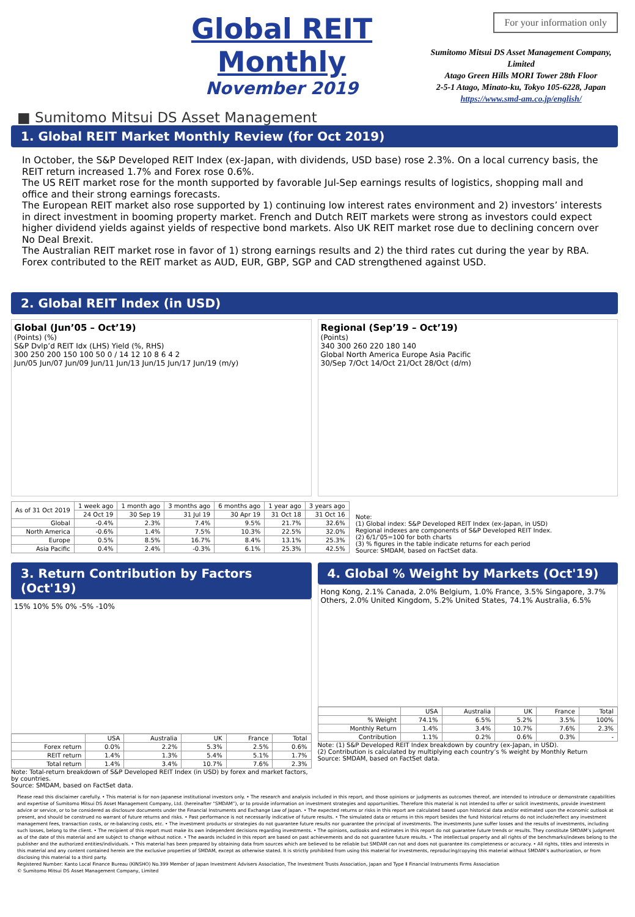Global REIT Monthly
November 2019
■ Sumitomo Mitsui DS Asset Management
For your information only
Sumitomo Mitsui DS Asset Management Company, Limited
Atago Green Hills MORI Tower 28th Floor
2-5-1 Atago, Minato-ku, Tokyo 105-6228, Japan
https://www.smd-am.co.jp/english/
1. Global REIT Market Monthly Review (for Oct 2019)
In October, the S&P Developed REIT Index (ex-Japan, with dividends, USD base) rose 2.3%. On a local currency basis, the REIT return increased 1.7% and Forex rose 0.6%.
The US REIT market rose for the month supported by favorable Jul-Sep earnings results of logistics, shopping mall and office and their strong earnings forecasts.
The European REIT market also rose supported by 1) continuing low interest rates environment and 2) investors’ interests in direct investment in booming property market. French and Dutch REIT markets were strong as investors could expect higher dividend yields against yields of respective bond markets. Also UK REIT market rose due to declining concern over No Deal Brexit.
The Australian REIT market rose in favor of 1) strong earnings results and 2) the third rates cut during the year by RBA. Forex contributed to the REIT market as AUD, EUR, GBP, SGP and CAD strengthened against USD.
2. Global REIT Index (in USD)
Global (Jun’05 – Oct’19)
(Points) (%)
S&P Dvlp’d REIT Idx (LHS) Yield (%, RHS)
300 250 200 150 100 50 0 / 14 12 10 8 6 4 2
Jun/05 Jun/07 Jun/09 Jun/11 Jun/13 Jun/15 Jun/17 Jun/19 (m/y)
Regional (Sep’19 – Oct’19)
(Points)
340 300 260 220 180 140
Global North America Europe Asia Pacific
30/Sep 7/Oct 14/Oct 21/Oct 28/Oct (d/m)
| As of 31 Oct 2019 | 1 week ago | 1 month ago | 3 months ago | 6 months ago | 1 year ago | 3 years ago |
| --- | --- | --- | --- | --- | --- | --- |
| | 24 Oct 19 | 30 Sep 19 | 31 Jul 19 | 30 Apr 19 | 31 Oct 18 | 31 Oct 16 |
| Global | -0.4% | 2.3% | 7.4% | 9.5% | 21.7% | 32.6% |
| North America | -0.6% | 1.4% | 7.5% | 10.3% | 22.5% | 32.0% |
| Europe | 0.5% | 8.5% | 16.7% | 8.4% | 13.1% | 25.3% |
| Asia Pacific | 0.4% | 2.4% | -0.3% | 6.1% | 25.3% | 42.5% |
Note:
(1) Global index: S&P Developed REIT Index (ex-Japan, in USD)
Regional indexes are components of S&P Developed REIT Index.
(2) 6/1/’05=100 for both charts
(3) % figures in the table indicate returns for each period
Source: SMDAM, based on FactSet data.
3. Return Contribution by Factors (Oct'19)
15% 10% 5% 0% -5% -10%
| | USA | Australia | UK | France | Total |
| --- | --- | --- | --- | --- | --- |
| Forex return | 0.0% | 2.2% | 5.3% | 2.5% | 0.6% |
| REIT return | 1.4% | 1.3% | 5.4% | 5.1% | 1.7% |
| Total return | 1.4% | 3.4% | 10.7% | 7.6% | 2.3% |
Note: Total-return breakdown of S&P Developed REIT Index (in USD) by forex and market factors, by countries.
Source: SMDAM, based on FactSet data.
4. Global % Weight by Markets (Oct'19)
Hong Kong, 2.1% Canada, 2.0% Belgium, 1.0% France, 3.5% Singapore, 3.7% Others, 2.0% United Kingdom, 5.2% United States, 74.1% Australia, 6.5%
| | USA | Australia | UK | France | Total |
| --- | --- | --- | --- | --- | --- |
| % Weight | 74.1% | 6.5% | 5.2% | 3.5% | 100% |
| Monthly Return | 1.4% | 3.4% | 10.7% | 7.6% | 2.3% |
| Contribution | 1.1% | 0.2% | 0.6% | 0.3% | - |
Note: (1) S&P Developed REIT Index breakdown by country (ex-Japan, in USD).
(2) Contribution is calculated by multiplying each country’s % weight by Monthly Return
Source: SMDAM, based on FactSet data.
Please read this disclaimer carefully. • This material is for non-Japanese institutional investors only. • The research and analysis included in this report, and those opinions or judgments as outcomes thereof, are intended to introduce or demonstrate capabilities and expertise of Sumitomo Mitsui DS Asset Management Company, Ltd. (hereinafter “SMDAM”), or to provide information on investment strategies and opportunities. Therefore this material is not intended to offer or solicit investments, provide investment advice or service, or to be considered as disclosure documents under the Financial Instruments and Exchange Law of Japan. • The expected returns or risks in this report are calculated based upon historical data and/or estimated upon the economic outlook at present, and should be construed no warrant of future returns and risks. • Past performance is not necessarily indicative of future results. • The simulated data or returns in this report besides the fund historical returns do not include/reflect any investment management fees, transaction costs, or re-balancing costs, etc. • The investment products or strategies do not guarantee future results nor guarantee the principal of investments. The investments June suffer losses and the results of investments, including such losses, belong to the client. • The recipient of this report must make its own independent decisions regarding investments. • The opinions, outlooks and estimates in this report do not guarantee future trends or results. They constitute SMDAM’s judgment as of the date of this material and are subject to change without notice. • The awards included in this report are based on past achievements and do not guarantee future results. • The intellectual property and all rights of the benchmarks/indexes belong to the publisher and the authorized entities/individuals. • This material has been prepared by obtaining data from sources which are believed to be reliable but SMDAM can not and does not guarantee its completeness or accuracy. • All rights, titles and interests in this material and any content contained herein are the exclusive properties of SMDAM, except as otherwise stated. It is strictly prohibited from using this material for investments, reproducing/copying this material without SMDAM’s authorization, or from disclosing this material to a third party.
Registered Number: Kanto Local Finance Bureau (KINSHO) No.399 Member of Japan Investment Advisers Association, The Investment Trusts Association, Japan and Type Ⅱ Financial Instruments Firms Association
© Sumitomo Mitsui DS Asset Management Company, Limited